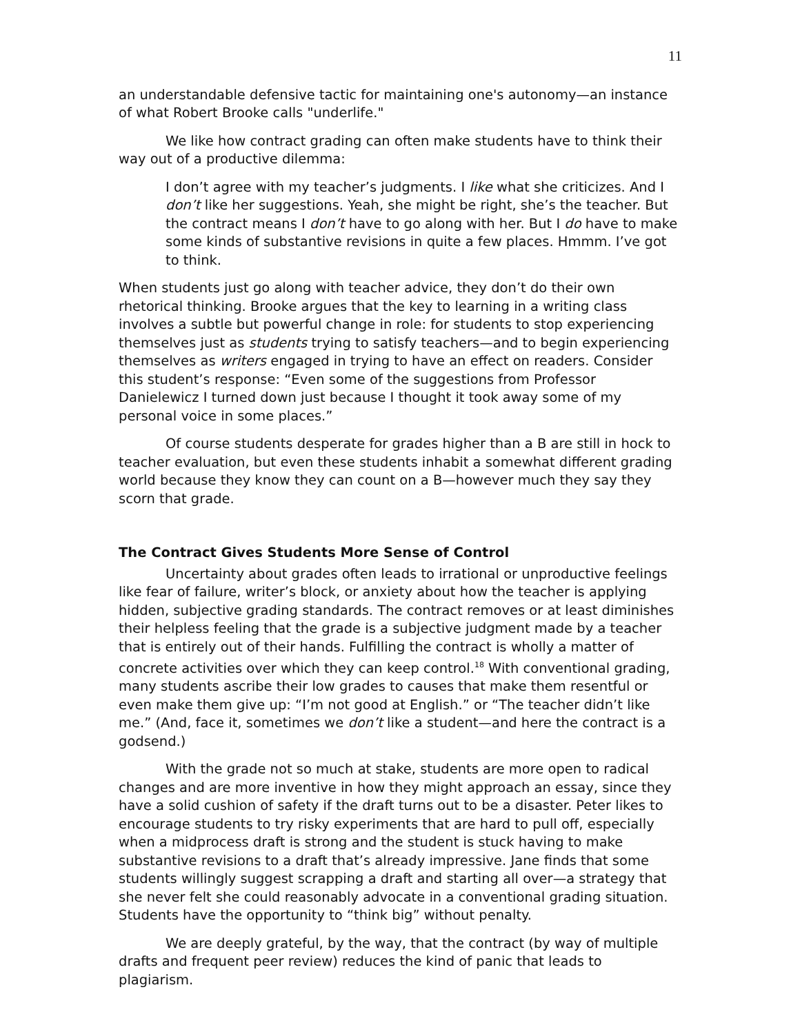11
an understandable defensive tactic for maintaining one's autonomy—an instance of what Robert Brooke calls "underlife."
We like how contract grading can often make students have to think their way out of a productive dilemma:
I don’t agree with my teacher’s judgments. I like what she criticizes. And I don’t like her suggestions. Yeah, she might be right, she’s the teacher. But the contract means I don’t have to go along with her. But I do have to make some kinds of substantive revisions in quite a few places. Hmmm. I’ve got to think.
When students just go along with teacher advice, they don’t do their own rhetorical thinking. Brooke argues that the key to learning in a writing class involves a subtle but powerful change in role: for students to stop experiencing themselves just as students trying to satisfy teachers—and to begin experiencing themselves as writers engaged in trying to have an effect on readers. Consider this student’s response: “Even some of the suggestions from Professor Danielewicz I turned down just because I thought it took away some of my personal voice in some places.”
Of course students desperate for grades higher than a B are still in hock to teacher evaluation, but even these students inhabit a somewhat different grading world because they know they can count on a B—however much they say they scorn that grade.
The Contract Gives Students More Sense of Control
Uncertainty about grades often leads to irrational or unproductive feelings like fear of failure, writer’s block, or anxiety about how the teacher is applying hidden, subjective grading standards. The contract removes or at least diminishes their helpless feeling that the grade is a subjective judgment made by a teacher that is entirely out of their hands. Fulfilling the contract is wholly a matter of concrete activities over which they can keep control.<sup>18</sup> With conventional grading, many students ascribe their low grades to causes that make them resentful or even make them give up: “I’m not good at English.” or “The teacher didn’t like me.” (And, face it, sometimes we don’t like a student—and here the contract is a godsend.)
With the grade not so much at stake, students are more open to radical changes and are more inventive in how they might approach an essay, since they have a solid cushion of safety if the draft turns out to be a disaster. Peter likes to encourage students to try risky experiments that are hard to pull off, especially when a midprocess draft is strong and the student is stuck having to make substantive revisions to a draft that’s already impressive. Jane finds that some students willingly suggest scrapping a draft and starting all over—a strategy that she never felt she could reasonably advocate in a conventional grading situation. Students have the opportunity to “think big” without penalty.
We are deeply grateful, by the way, that the contract (by way of multiple drafts and frequent peer review) reduces the kind of panic that leads to plagiarism.